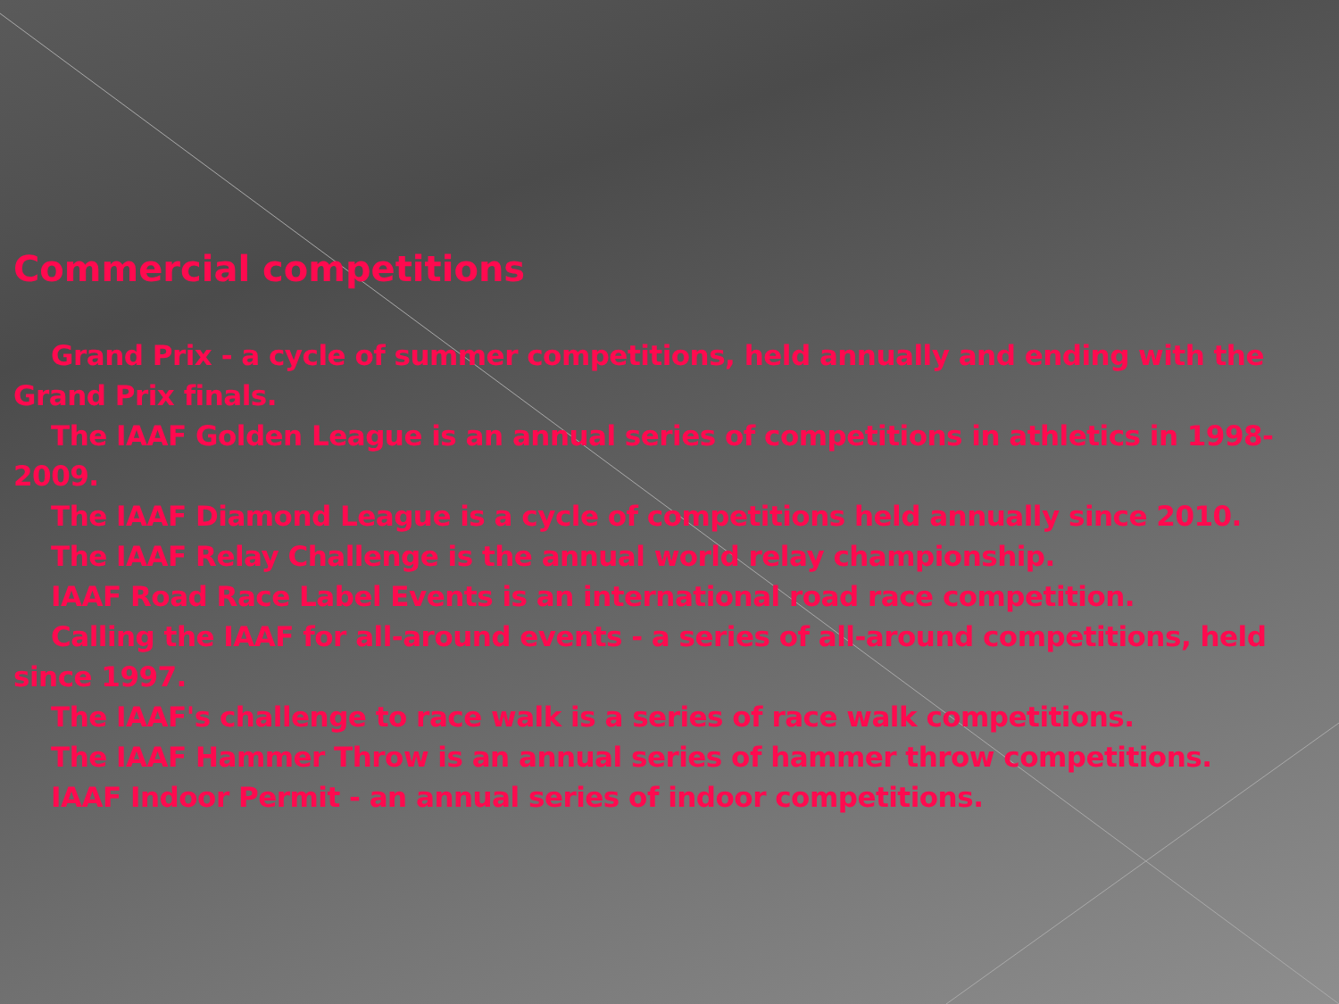Commercial competitions
Grand Prix - a cycle of summer competitions, held annually and ending with the Grand Prix finals.
The IAAF Golden League is an annual series of competitions in athletics in 1998-2009.
The IAAF Diamond League is a cycle of competitions held annually since 2010.
The IAAF Relay Challenge is the annual world relay championship.
IAAF Road Race Label Events is an international road race competition.
Calling the IAAF for all-around events - a series of all-around competitions, held since 1997.
The IAAF's challenge to race walk is a series of race walk competitions.
The IAAF Hammer Throw is an annual series of hammer throw competitions.
IAAF Indoor Permit - an annual series of indoor competitions.